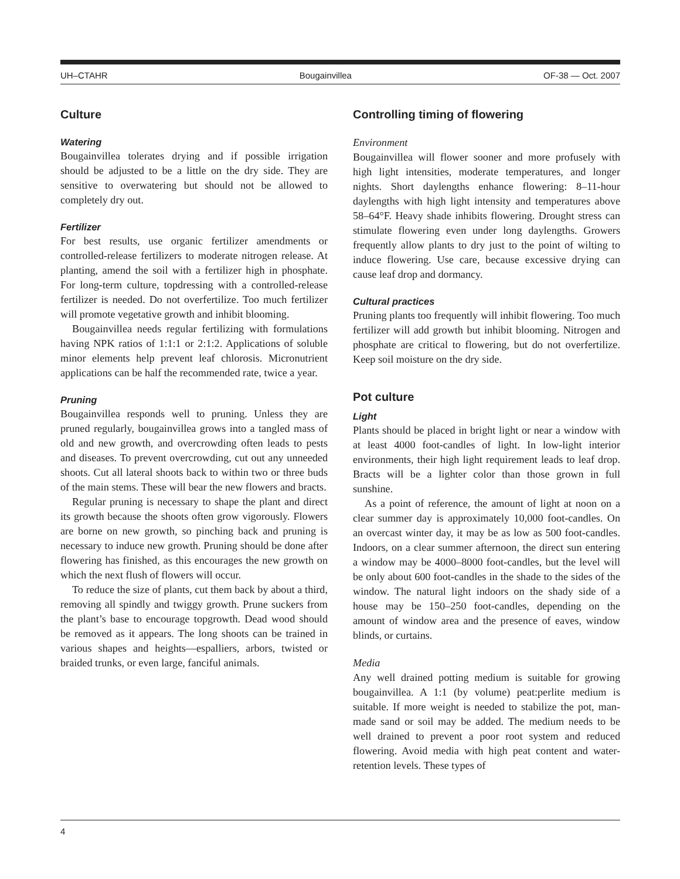UH–CTAHR Bougainvillea OF-38 — Oct. 2007
Culture
Watering
Bougainvillea tolerates drying and if possible irrigation should be adjusted to be a little on the dry side. They are sensitive to overwatering but should not be allowed to completely dry out.
Fertilizer
For best results, use organic fertilizer amendments or controlled-release fertilizers to moderate nitrogen release. At planting, amend the soil with a fertilizer high in phosphate. For long-term culture, topdressing with a controlled-release fertilizer is needed. Do not overfertilize. Too much fertilizer will promote vegetative growth and inhibit blooming.
Bougainvillea needs regular fertilizing with formulations having NPK ratios of 1:1:1 or 2:1:2. Applications of soluble minor elements help prevent leaf chlorosis. Micronutrient applications can be half the recommended rate, twice a year.
Pruning
Bougainvillea responds well to pruning. Unless they are pruned regularly, bougainvillea grows into a tangled mass of old and new growth, and overcrowding often leads to pests and diseases. To prevent overcrowding, cut out any unneeded shoots. Cut all lateral shoots back to within two or three buds of the main stems. These will bear the new flowers and bracts.
Regular pruning is necessary to shape the plant and direct its growth because the shoots often grow vigorously. Flowers are borne on new growth, so pinching back and pruning is necessary to induce new growth. Pruning should be done after flowering has finished, as this encourages the new growth on which the next flush of flowers will occur.
To reduce the size of plants, cut them back by about a third, removing all spindly and twiggy growth. Prune suckers from the plant’s base to encourage topgrowth. Dead wood should be removed as it appears. The long shoots can be trained in various shapes and heights—espalliers, arbors, twisted or braided trunks, or even large, fanciful animals.
Controlling timing of flowering
Environment
Bougainvillea will flower sooner and more profusely with high light intensities, moderate temperatures, and longer nights. Short daylengths enhance flowering: 8–11-hour daylengths with high light intensity and temperatures above 58–64°F. Heavy shade inhibits flowering. Drought stress can stimulate flowering even under long daylengths. Growers frequently allow plants to dry just to the point of wilting to induce flowering. Use care, because excessive drying can cause leaf drop and dormancy.
Cultural practices
Pruning plants too frequently will inhibit flowering. Too much fertilizer will add growth but inhibit blooming. Nitrogen and phosphate are critical to flowering, but do not overfertilize. Keep soil moisture on the dry side.
Pot culture
Light
Plants should be placed in bright light or near a window with at least 4000 foot-candles of light. In low-light interior environments, their high light requirement leads to leaf drop. Bracts will be a lighter color than those grown in full sunshine.
As a point of reference, the amount of light at noon on a clear summer day is approximately 10,000 foot-candles. On an overcast winter day, it may be as low as 500 foot-candles. Indoors, on a clear summer afternoon, the direct sun entering a window may be 4000–8000 foot-candles, but the level will be only about 600 foot-candles in the shade to the sides of the window. The natural light indoors on the shady side of a house may be 150–250 foot-candles, depending on the amount of window area and the presence of eaves, window blinds, or curtains.
Media
Any well drained potting medium is suitable for growing bougainvillea. A 1:1 (by volume) peat:perlite medium is suitable. If more weight is needed to stabilize the pot, man-made sand or soil may be added. The medium needs to be well drained to prevent a poor root system and reduced flowering. Avoid media with high peat content and water-retention levels. These types of
4